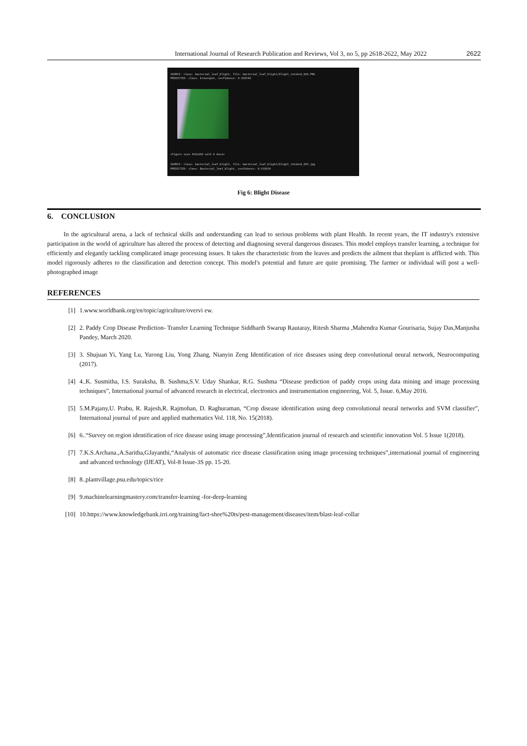International Journal of Research Publication and Reviews, Vol 3, no 5, pp 2618-2622, May 2022 2622
SOURCE: class: bacterial_leaf_blight, file: bacterial_leaf_blight/blight_rotated_024.PNG
PREDICTED: class: brownspot, confidence: 0.582548
<Figure size 432x288 with 0 Axes>
SOURCE: class: bacterial_leaf_blight, file: bacterial_leaf_blight/blight_rotated_025.jpg
PREDICTED: class: Bacterial_leaf_blight, confidence: 0.919934
Fig 6: Blight Disease
6. CONCLUSION
In the agricultural arena, a lack of technical skills and understanding can lead to serious problems with plant Health. In recent years, the IT industry's extensive participation in the world of agriculture has altered the process of detecting and diagnosing several dangerous diseases. This model employs transfer learning, a technique for efficiently and elegantly tackling complicated image processing issues. It takes the characteristic from the leaves and predicts the ailment that theplant is afflicted with. This model rigorously adheres to the classification and detection concept. This model's potential and future are quite promising. The farmer or individual will post a well- photographed image
REFERENCES
[1] 1.www.worldbank.org/en/topic/agriculture/overvi ew.
[2] 2. Paddy Crop Disease Prediction- Transfer Learning Technique Siddharth Swarup Rautaray, Ritesh Sharma ,Mahendra Kumar Gourisaria, Sujay Das,Manjusha Pandey, March 2020.
[3] 3. Shujuan Yi, Yang Lu, Yurong Liu, Yong Zhang, Nianyin Zeng Identification of rice diseases using deep convolutional neural network, Neurocomputing (2017).
[4] 4..K. Susmitha, I.S. Suraksha, B. Sushma,S.V. Uday Shankar, R.G. Sushma “Disease prediction of paddy crops using data mining and image processing techniques”, International journal of advanced research in electrical, electronics and instrumentation engineering, Vol. 5, Issue. 6,May 2016.
[5] 5.M.Pajany,U. Prabu, R. Rajesh,R. Rajmohan, D. Raghuraman, “Crop disease identification using deep convolutional neural networks and SVM classifier”, International journal of pure and applied mathematics Vol. 118, No. 15(2018).
[6] 6..“Survey on region identification of rice disease using image processing”,Identification journal of research and scientific innovation Vol. 5 Issue 1(2018).
[7] 7.K.S.Archana.,A.Saritha,GJayanthi,“Analysis of automatic rice disease classification using image processing techniques”,international journal of engineering and advanced technology (IJEAT), Vol-8 Issue-3S pp. 15-20.
[8] 8..plantvillage.psu.edu/topics/rice
[9] 9.machinelearningmastery.com/transfer-learning -for-deep-learning
[10] 10.https://www.knowledgebank.irri.org/training/fact-shee%20ts/pest-management/diseases/item/blast-leaf-collar